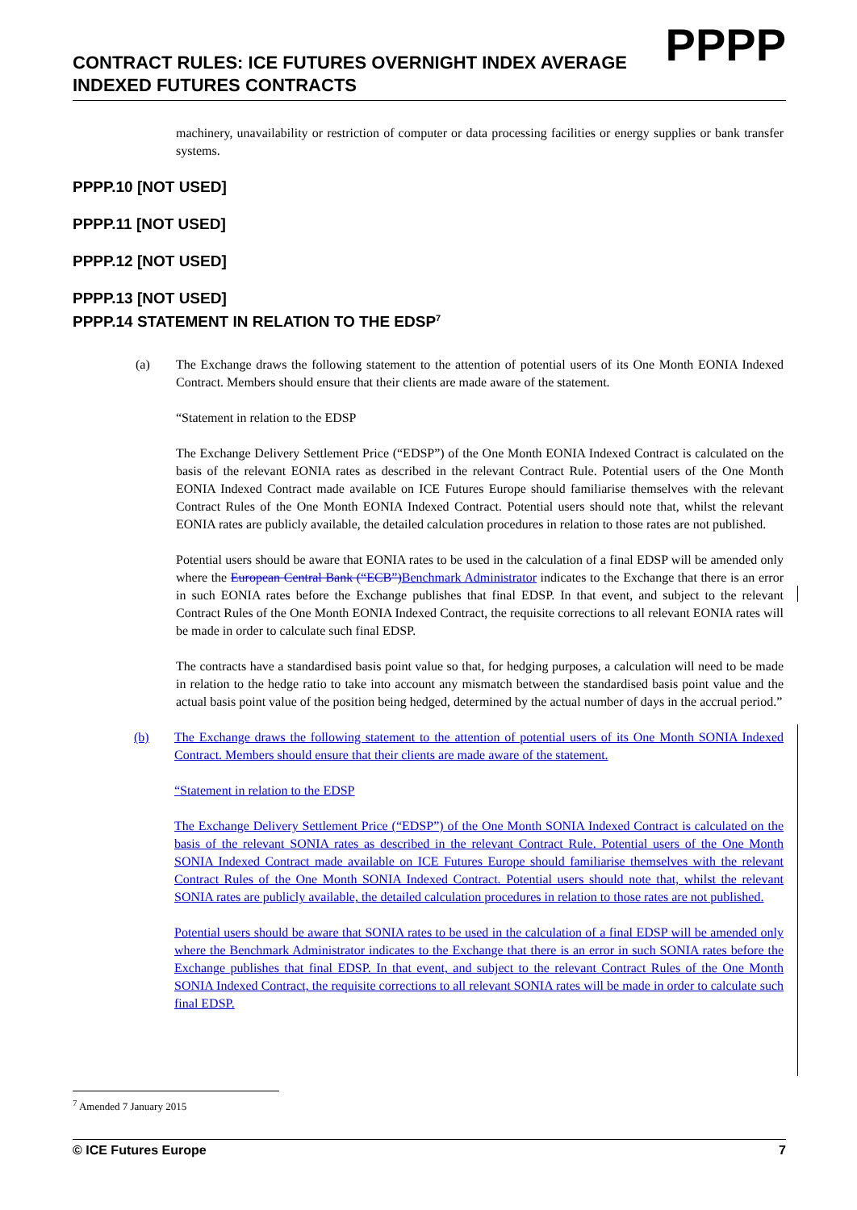PPPP
CONTRACT RULES: ICE FUTURES OVERNIGHT INDEX AVERAGE INDEXED FUTURES CONTRACTS
machinery, unavailability or restriction of computer or data processing facilities or energy supplies or bank transfer systems.
PPPP.10 [NOT USED]
PPPP.11 [NOT USED]
PPPP.12 [NOT USED]
PPPP.13 [NOT USED]
PPPP.14 STATEMENT IN RELATION TO THE EDSP<sup>7</sup>
(a) The Exchange draws the following statement to the attention of potential users of its One Month EONIA Indexed Contract. Members should ensure that their clients are made aware of the statement.
“Statement in relation to the EDSP
The Exchange Delivery Settlement Price (“EDSP”) of the One Month EONIA Indexed Contract is calculated on the basis of the relevant EONIA rates as described in the relevant Contract Rule. Potential users of the One Month EONIA Indexed Contract made available on ICE Futures Europe should familiarise themselves with the relevant Contract Rules of the One Month EONIA Indexed Contract. Potential users should note that, whilst the relevant EONIA rates are publicly available, the detailed calculation procedures in relation to those rates are not published.
Potential users should be aware that EONIA rates to be used in the calculation of a final EDSP will be amended only where the European Central Bank (“ECB”) Benchmark Administrator indicates to the Exchange that there is an error in such EONIA rates before the Exchange publishes that final EDSP. In that event, and subject to the relevant Contract Rules of the One Month EONIA Indexed Contract, the requisite corrections to all relevant EONIA rates will be made in order to calculate such final EDSP.
The contracts have a standardised basis point value so that, for hedging purposes, a calculation will need to be made in relation to the hedge ratio to take into account any mismatch between the standardised basis point value and the actual basis point value of the position being hedged, determined by the actual number of days in the accrual period.”
(b) The Exchange draws the following statement to the attention of potential users of its One Month SONIA Indexed Contract. Members should ensure that their clients are made aware of the statement.
“Statement in relation to the EDSP
The Exchange Delivery Settlement Price (“EDSP”) of the One Month SONIA Indexed Contract is calculated on the basis of the relevant SONIA rates as described in the relevant Contract Rule. Potential users of the One Month SONIA Indexed Contract made available on ICE Futures Europe should familiarise themselves with the relevant Contract Rules of the One Month SONIA Indexed Contract. Potential users should note that, whilst the relevant SONIA rates are publicly available, the detailed calculation procedures in relation to those rates are not published.
Potential users should be aware that SONIA rates to be used in the calculation of a final EDSP will be amended only where the Benchmark Administrator indicates to the Exchange that there is an error in such SONIA rates before the Exchange publishes that final EDSP. In that event, and subject to the relevant Contract Rules of the One Month SONIA Indexed Contract, the requisite corrections to all relevant SONIA rates will be made in order to calculate such final EDSP.
<sup>7</sup> Amended 7 January 2015
© ICE Futures Europe 7